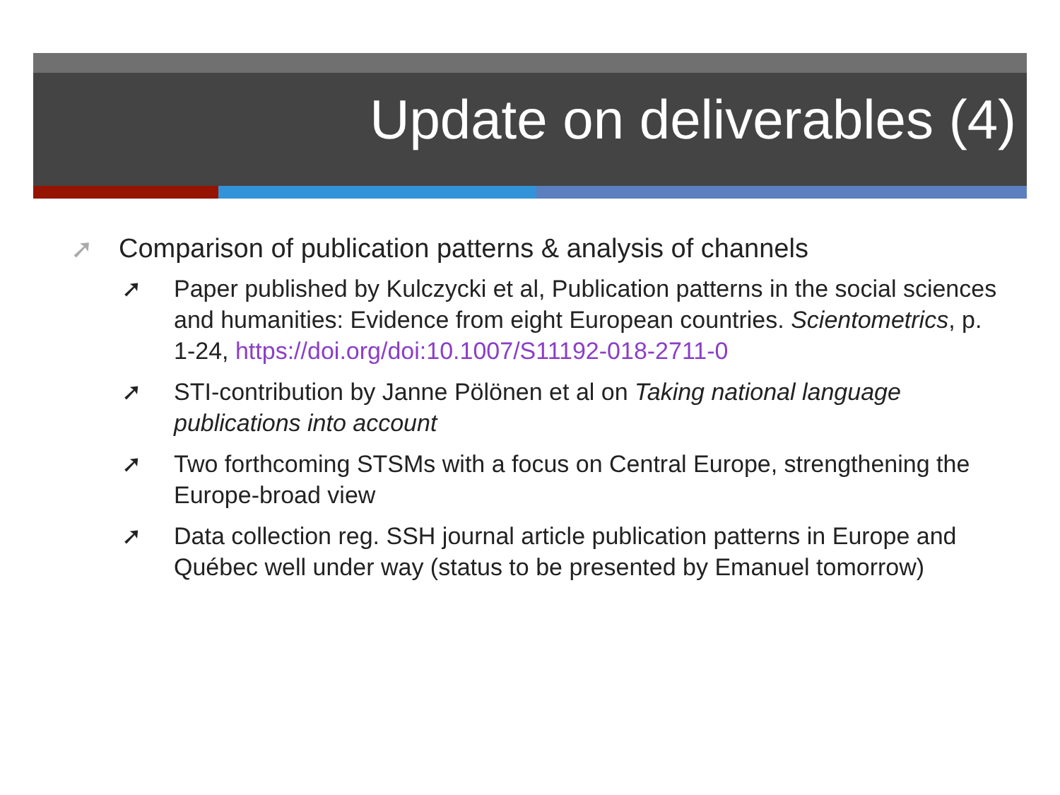Update on deliverables (4)
➚ Comparison of publication patterns & analysis of channels
➚ Paper published by Kulczycki et al, Publication patterns in the social sciences and humanities: Evidence from eight European countries. Scientometrics, p. 1-24, https://doi.org/doi:10.1007/S11192-018-2711-0
➚ STI-contribution by Janne Pölönen et al on Taking national language publications into account
➚ Two forthcoming STSMs with a focus on Central Europe, strengthening the Europe-broad view
➚ Data collection reg. SSH journal article publication patterns in Europe and Québec well under way (status to be presented by Emanuel tomorrow)